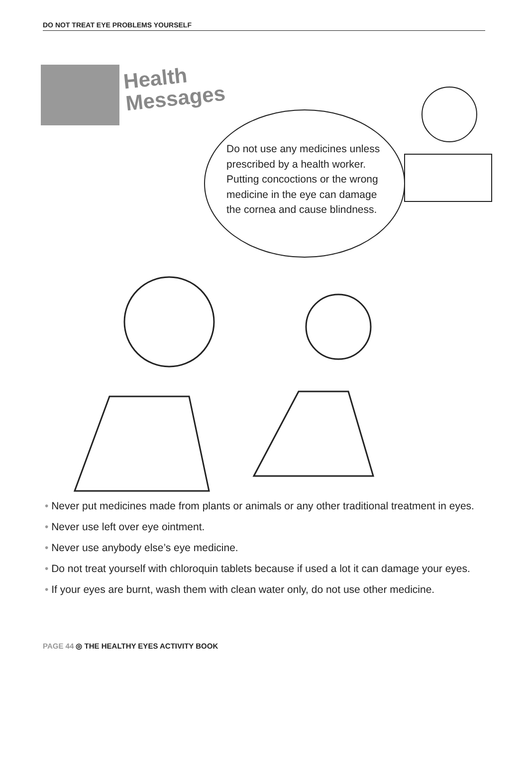DO NOT TREAT EYE PROBLEMS YOURSELF
Health
Messages
Do not use any medicines unless prescribed by a health worker. Putting concoctions or the wrong medicine in the eye can damage the cornea and cause blindness.
• Never put medicines made from plants or animals or any other traditional treatment in eyes.
• Never use left over eye ointment.
• Never use anybody else’s eye medicine.
• Do not treat yourself with chloroquin tablets because if used a lot it can damage your eyes.
• If your eyes are burnt, wash them with clean water only, do not use other medicine.
PAGE 44 ◎ THE HEALTHY EYES ACTIVITY BOOK